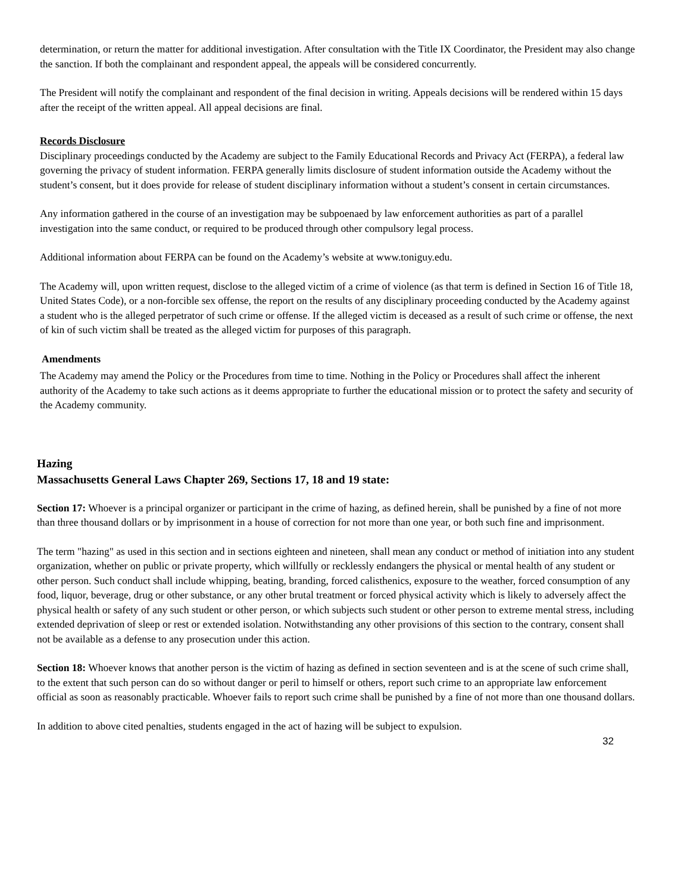determination, or return the matter for additional investigation. After consultation with the Title IX Coordinator, the President may also change the sanction. If both the complainant and respondent appeal, the appeals will be considered concurrently.
The President will notify the complainant and respondent of the final decision in writing. Appeals decisions will be rendered within 15 days after the receipt of the written appeal. All appeal decisions are final.
Records Disclosure
Disciplinary proceedings conducted by the Academy are subject to the Family Educational Records and Privacy Act (FERPA), a federal law governing the privacy of student information. FERPA generally limits disclosure of student information outside the Academy without the student’s consent, but it does provide for release of student disciplinary information without a student’s consent in certain circumstances.
Any information gathered in the course of an investigation may be subpoenaed by law enforcement authorities as part of a parallel investigation into the same conduct, or required to be produced through other compulsory legal process.
Additional information about FERPA can be found on the Academy’s website at www.toniguy.edu.
The Academy will, upon written request, disclose to the alleged victim of a crime of violence (as that term is defined in Section 16 of Title 18, United States Code), or a non-forcible sex offense, the report on the results of any disciplinary proceeding conducted by the Academy against a student who is the alleged perpetrator of such crime or offense. If the alleged victim is deceased as a result of such crime or offense, the next of kin of such victim shall be treated as the alleged victim for purposes of this paragraph.
Amendments
The Academy may amend the Policy or the Procedures from time to time. Nothing in the Policy or Procedures shall affect the inherent authority of the Academy to take such actions as it deems appropriate to further the educational mission or to protect the safety and security of the Academy community.
Hazing
Massachusetts General Laws Chapter 269, Sections 17, 18 and 19 state:
Section 17: Whoever is a principal organizer or participant in the crime of hazing, as defined herein, shall be punished by a fine of not more than three thousand dollars or by imprisonment in a house of correction for not more than one year, or both such fine and imprisonment.
The term "hazing" as used in this section and in sections eighteen and nineteen, shall mean any conduct or method of initiation into any student organization, whether on public or private property, which willfully or recklessly endangers the physical or mental health of any student or other person. Such conduct shall include whipping, beating, branding, forced calisthenics, exposure to the weather, forced consumption of any food, liquor, beverage, drug or other substance, or any other brutal treatment or forced physical activity which is likely to adversely affect the physical health or safety of any such student or other person, or which subjects such student or other person to extreme mental stress, including extended deprivation of sleep or rest or extended isolation. Notwithstanding any other provisions of this section to the contrary, consent shall not be available as a defense to any prosecution under this action.
Section 18: Whoever knows that another person is the victim of hazing as defined in section seventeen and is at the scene of such crime shall, to the extent that such person can do so without danger or peril to himself or others, report such crime to an appropriate law enforcement official as soon as reasonably practicable. Whoever fails to report such crime shall be punished by a fine of not more than one thousand dollars.
In addition to above cited penalties, students engaged in the act of hazing will be subject to expulsion.
32